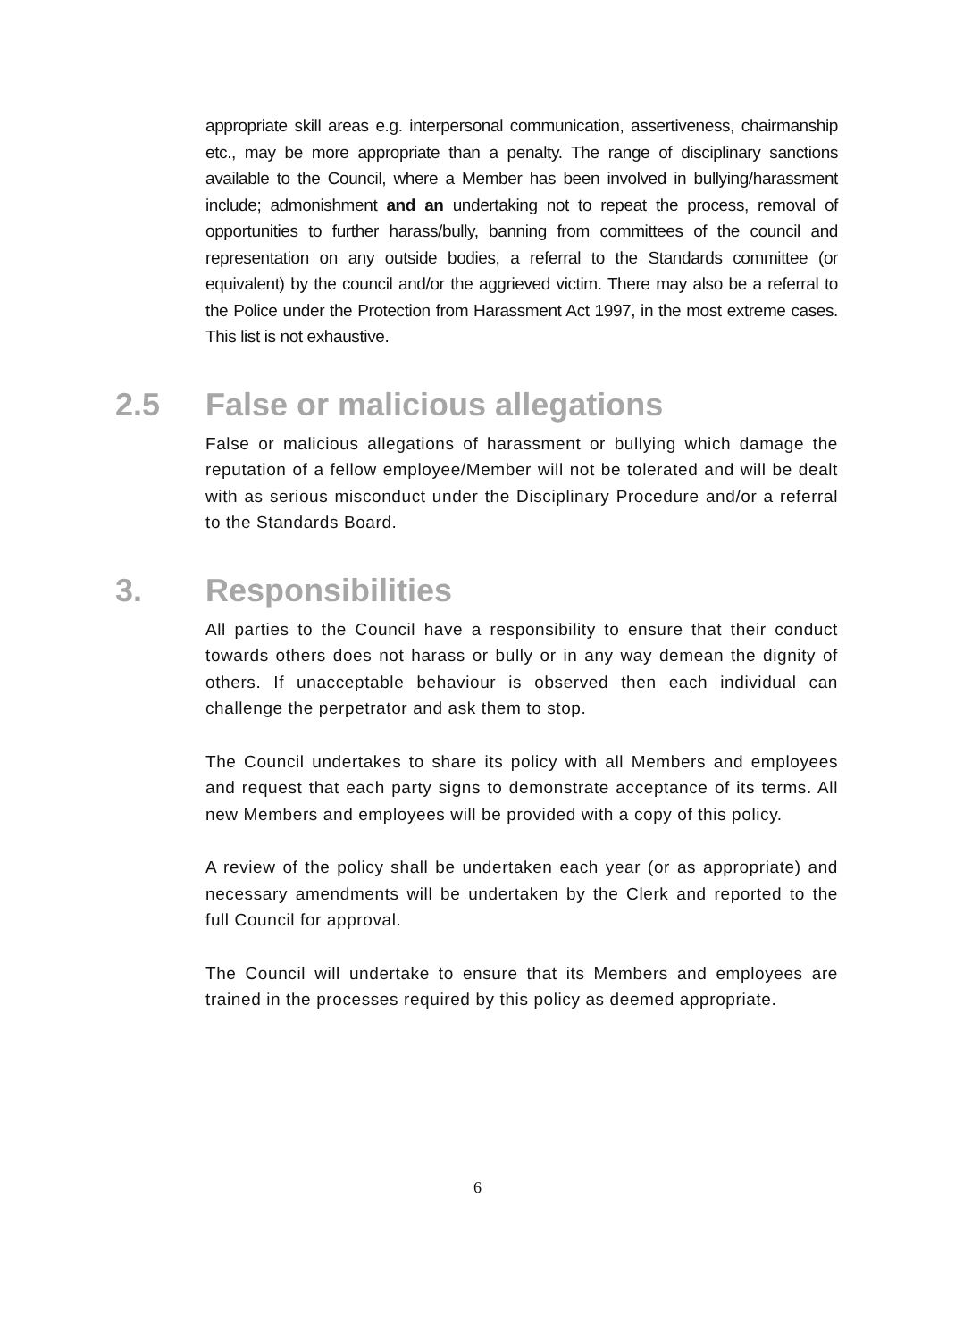appropriate skill areas e.g. interpersonal communication, assertiveness, chairmanship etc., may be more appropriate than a penalty. The range of disciplinary sanctions available to the Council, where a Member has been involved in bullying/harassment include; admonishment and an undertaking not to repeat the process, removal of opportunities to further harass/bully, banning from committees of the council and representation on any outside bodies, a referral to the Standards committee (or equivalent) by the council and/or the aggrieved victim. There may also be a referral to the Police under the Protection from Harassment Act 1997, in the most extreme cases. This list is not exhaustive.
2.5 False or malicious allegations
False or malicious allegations of harassment or bullying which damage the reputation of a fellow employee/Member will not be tolerated and will be dealt with as serious misconduct under the Disciplinary Procedure and/or a referral to the Standards Board.
3. Responsibilities
All parties to the Council have a responsibility to ensure that their conduct towards others does not harass or bully or in any way demean the dignity of others. If unacceptable behaviour is observed then each individual can challenge the perpetrator and ask them to stop.
The Council undertakes to share its policy with all Members and employees and request that each party signs to demonstrate acceptance of its terms. All new Members and employees will be provided with a copy of this policy.
A review of the policy shall be undertaken each year (or as appropriate) and necessary amendments will be undertaken by the Clerk and reported to the full Council for approval.
The Council will undertake to ensure that its Members and employees are trained in the processes required by this policy as deemed appropriate.
6